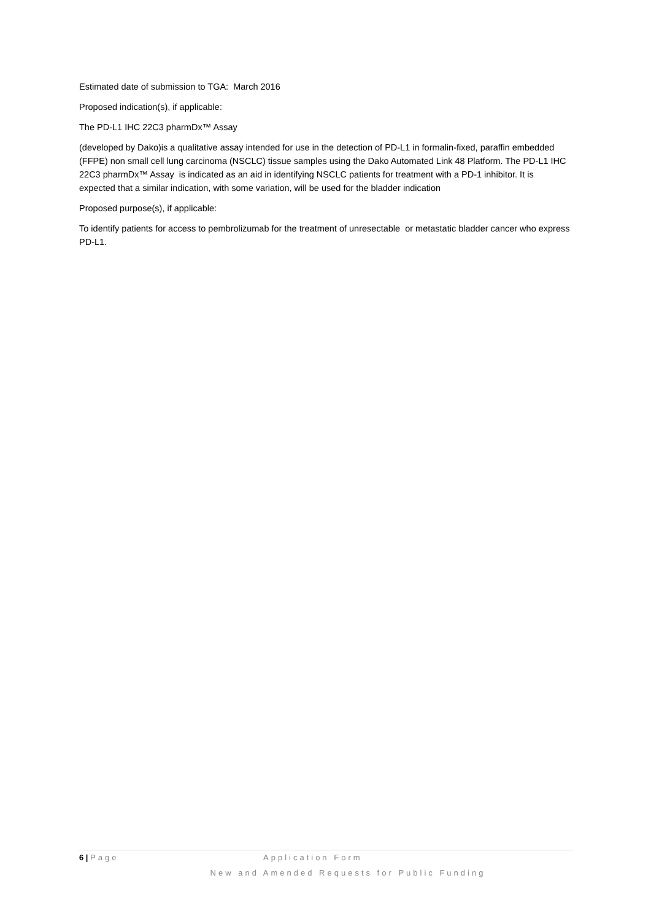Estimated date of submission to TGA: March 2016
Proposed indication(s), if applicable:
The PD-L1 IHC 22C3 pharmDx™ Assay
(developed by Dako)is a qualitative assay intended for use in the detection of PD-L1 in formalin-fixed, paraffin embedded (FFPE) non small cell lung carcinoma (NSCLC) tissue samples using the Dako Automated Link 48 Platform. The PD-L1 IHC 22C3 pharmDx™ Assay is indicated as an aid in identifying NSCLC patients for treatment with a PD-1 inhibitor. It is expected that a similar indication, with some variation, will be used for the bladder indication
Proposed purpose(s), if applicable:
To identify patients for access to pembrolizumab for the treatment of unresectable or metastatic bladder cancer who express PD-L1.
6 | Page Application Form
New and Amended Requests for Public Funding